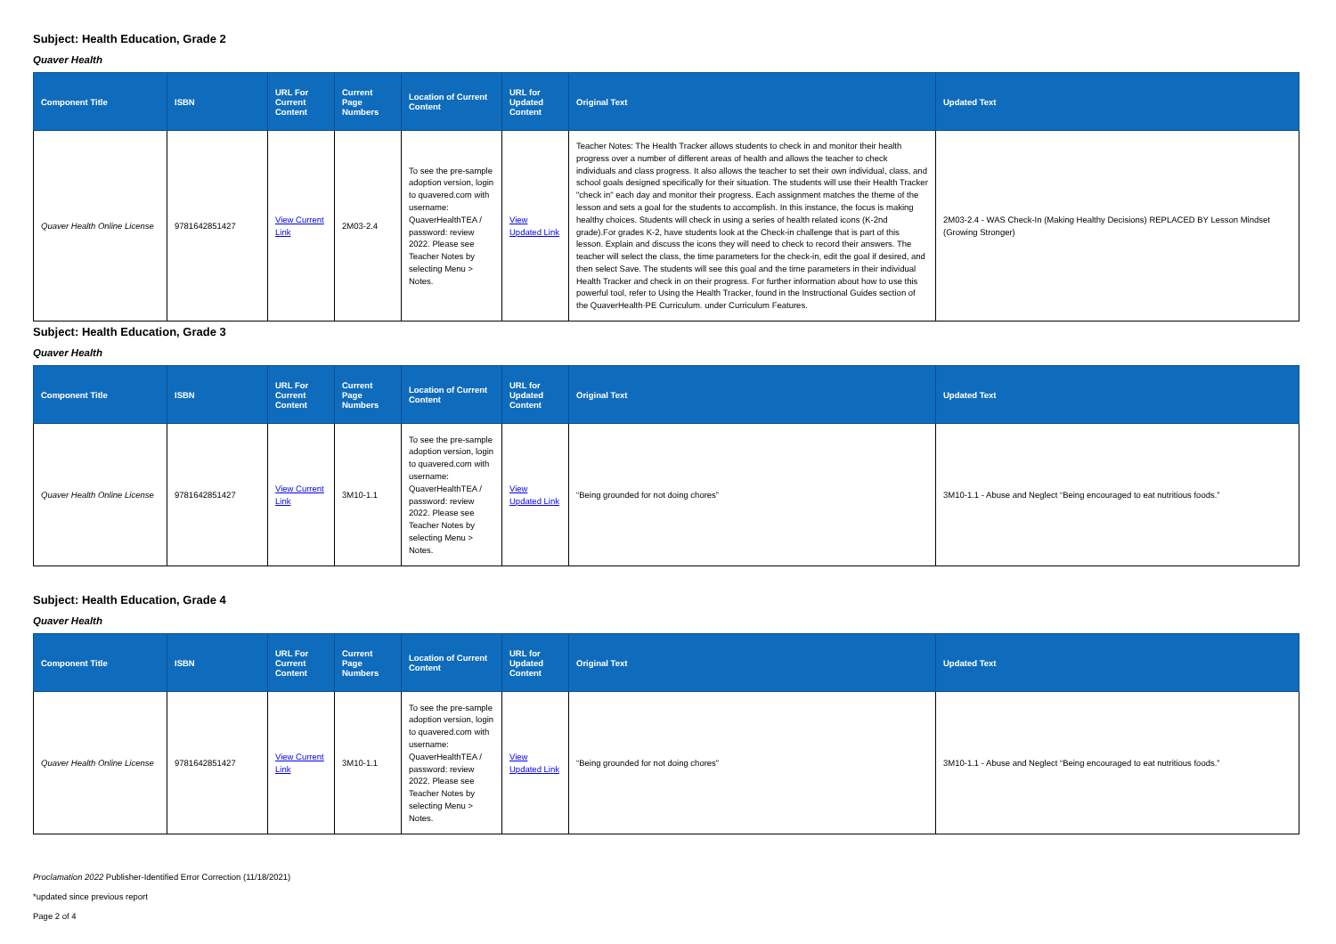Subject: Health Education, Grade 2
Quaver Health
| Component Title | ISBN | URL For Current Content | Current Page Numbers | Location of Current Content | URL for Updated Content | Original Text | Updated Text |
| --- | --- | --- | --- | --- | --- | --- | --- |
| Quaver Health Online License | 9781642851427 | View Current Link | 2M03-2.4 | To see the pre-sample adoption version, login to quavered.com with username: QuaverHealthTEA / password: review 2022. Please see Teacher Notes by selecting Menu > Notes. | View Updated Link | Teacher Notes: The Health Tracker allows students to check in and monitor their health progress over a number of different areas of health and allows the teacher to check individuals and class progress. It also allows the teacher to set their own individual, class, and school goals designed specifically for their situation. The students will use their Health Tracker "check in" each day and monitor their progress. Each assignment matches the theme of the lesson and sets a goal for the students to accomplish. In this instance, the focus is making healthy choices. Students will check in using a series of health related icons (K-2nd grade).For grades K-2, have students look at the Check-in challenge that is part of this lesson. Explain and discuss the icons they will need to check to record their answers. The teacher will select the class, the time parameters for the check-in, edit the goal if desired, and then select Save. The students will see this goal and the time parameters in their individual Health Tracker and check in on their progress. For further information about how to use this powerful tool, refer to Using the Health Tracker, found in the Instructional Guides section of the QuaverHealth·PE Curriculum. under Curriculum Features. | 2M03-2.4 - WAS Check-In (Making Healthy Decisions) REPLACED BY Lesson Mindset (Growing Stronger) |
Subject: Health Education, Grade 3
Quaver Health
| Component Title | ISBN | URL For Current Content | Current Page Numbers | Location of Current Content | URL for Updated Content | Original Text | Updated Text |
| --- | --- | --- | --- | --- | --- | --- | --- |
| Quaver Health Online License | 9781642851427 | View Current Link | 3M10-1.1 | To see the pre-sample adoption version, login to quavered.com with username: QuaverHealthTEA / password: review 2022. Please see Teacher Notes by selecting Menu > Notes. | View Updated Link | “Being grounded for not doing chores” | 3M10-1.1 - Abuse and Neglect “Being encouraged to eat nutritious foods.” |
Subject: Health Education, Grade 4
Quaver Health
| Component Title | ISBN | URL For Current Content | Current Page Numbers | Location of Current Content | URL for Updated Content | Original Text | Updated Text |
| --- | --- | --- | --- | --- | --- | --- | --- |
| Quaver Health Online License | 9781642851427 | View Current Link | 3M10-1.1 | To see the pre-sample adoption version, login to quavered.com with username: QuaverHealthTEA / password: review 2022. Please see Teacher Notes by selecting Menu > Notes. | View Updated Link | “Being grounded for not doing chores” | 3M10-1.1 - Abuse and Neglect “Being encouraged to eat nutritious foods.” |
Proclamation 2022 Publisher-Identified Error Correction (11/18/2021)
*updated since previous report
Page 2 of 4